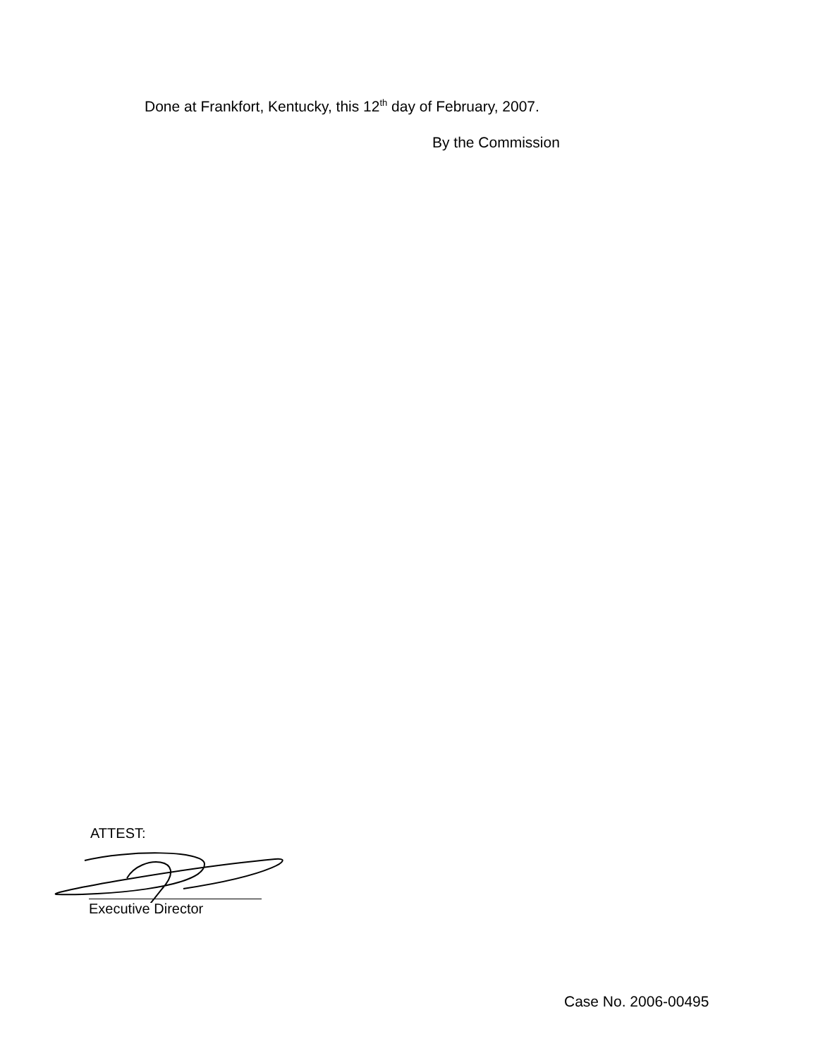Done at Frankfort, Kentucky, this 12<sup>th</sup> day of February, 2007.
By the Commission
ATTEST:
Executive Director
Case No. 2006-00495